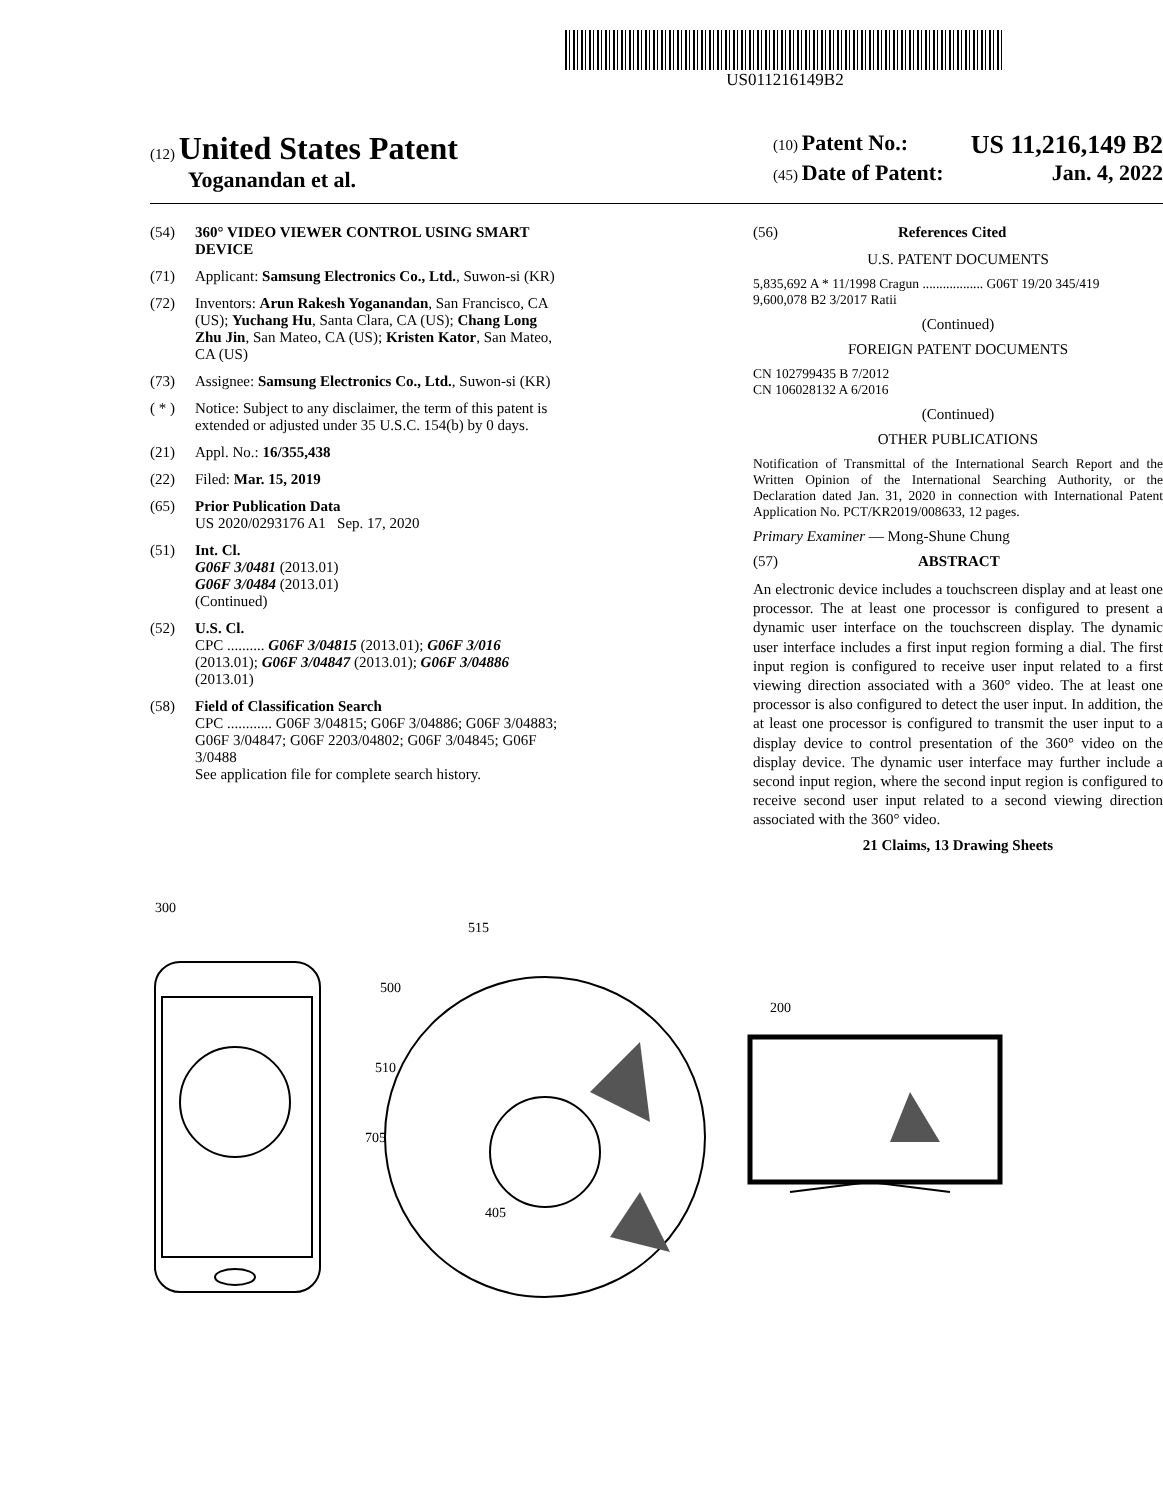US011216149B2
(12) United States Patent
Yoganandan et al.
(10) Patent No.: US 11,216,149 B2
(45) Date of Patent: Jan. 4, 2022
(54) 360° VIDEO VIEWER CONTROL USING SMART DEVICE
(71) Applicant: Samsung Electronics Co., Ltd., Suwon-si (KR)
(72) Inventors: Arun Rakesh Yoganandan, San Francisco, CA (US); Yuchang Hu, Santa Clara, CA (US); Chang Long Zhu Jin, San Mateo, CA (US); Kristen Kator, San Mateo, CA (US)
(73) Assignee: Samsung Electronics Co., Ltd., Suwon-si (KR)
( * ) Notice: Subject to any disclaimer, the term of this patent is extended or adjusted under 35 U.S.C. 154(b) by 0 days.
(21) Appl. No.: 16/355,438
(22) Filed: Mar. 15, 2019
(65) Prior Publication Data
US 2020/0293176 A1 Sep. 17, 2020
(51) Int. Cl.
G06F 3/0481 (2013.01)
G06F 3/0484 (2013.01)
(Continued)
(52) U.S. Cl.
CPC .......... G06F 3/04815 (2013.01); G06F 3/016 (2013.01); G06F 3/04847 (2013.01); G06F 3/04886 (2013.01)
(58) Field of Classification Search
CPC ............ G06F 3/04815; G06F 3/04886; G06F 3/04883; G06F 3/04847; G06F 2203/04802; G06F 3/04845; G06F 3/0488
See application file for complete search history.
(56) References Cited
U.S. PATENT DOCUMENTS
5,835,692 A * 11/1998 Cragun .................. G06T 19/20 345/419
9,600,078 B2 3/2017 Ratii
(Continued)
FOREIGN PATENT DOCUMENTS
CN 102799435 B 7/2012
CN 106028132 A 6/2016
(Continued)
OTHER PUBLICATIONS
Notification of Transmittal of the International Search Report and the Written Opinion of the International Searching Authority, or the Declaration dated Jan. 31, 2020 in connection with International Patent Application No. PCT/KR2019/008633, 12 pages.
Primary Examiner — Mong-Shune Chung
(57) ABSTRACT
An electronic device includes a touchscreen display and at least one processor. The at least one processor is configured to present a dynamic user interface on the touchscreen display. The dynamic user interface includes a first input region forming a dial. The first input region is configured to receive user input related to a first viewing direction associated with a 360° video. The at least one processor is also configured to detect the user input. In addition, the at least one processor is configured to transmit the user input to a display device to control presentation of the 360° video on the display device. The dynamic user interface may further include a second input region, where the second input region is configured to receive second user input related to a second viewing direction associated with the 360° video.
21 Claims, 13 Drawing Sheets
300
500
510
705
515
405
200